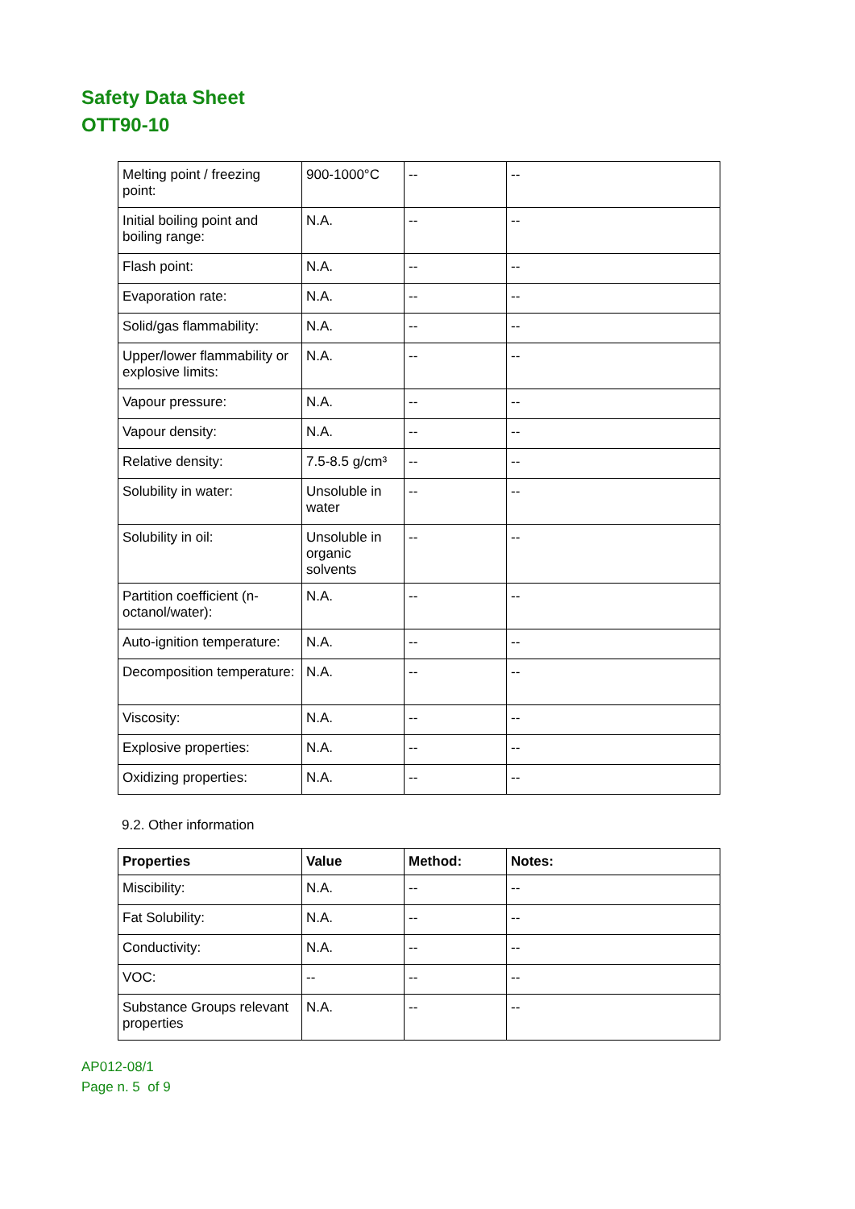Safety Data Sheet
OTT90-10
| Melting point / freezing point: | 900-1000°C | -- | -- |
| Initial boiling point and boiling range: | N.A. | -- | -- |
| Flash point: | N.A. | -- | -- |
| Evaporation rate: | N.A. | -- | -- |
| Solid/gas flammability: | N.A. | -- | -- |
| Upper/lower flammability or explosive limits: | N.A. | -- | -- |
| Vapour pressure: | N.A. | -- | -- |
| Vapour density: | N.A. | -- | -- |
| Relative density: | 7.5-8.5 g/cm³ | -- | -- |
| Solubility in water: | Unsoluble in water | -- | -- |
| Solubility in oil: | Unsoluble in organic solvents | -- | -- |
| Partition coefficient (n-octanol/water): | N.A. | -- | -- |
| Auto-ignition temperature: | N.A. | -- | -- |
| Decomposition temperature: | N.A. | -- | -- |
| Viscosity: | N.A. | -- | -- |
| Explosive properties: | N.A. | -- | -- |
| Oxidizing properties: | N.A. | -- | -- |
9.2. Other information
| Properties | Value | Method: | Notes: |
| --- | --- | --- | --- |
| Miscibility: | N.A. | -- | -- |
| Fat Solubility: | N.A. | -- | -- |
| Conductivity: | N.A. | -- | -- |
| VOC: | -- | -- | -- |
| Substance Groups relevant properties | N.A. | -- | -- |
AP012-08/1
Page n. 5 of 9